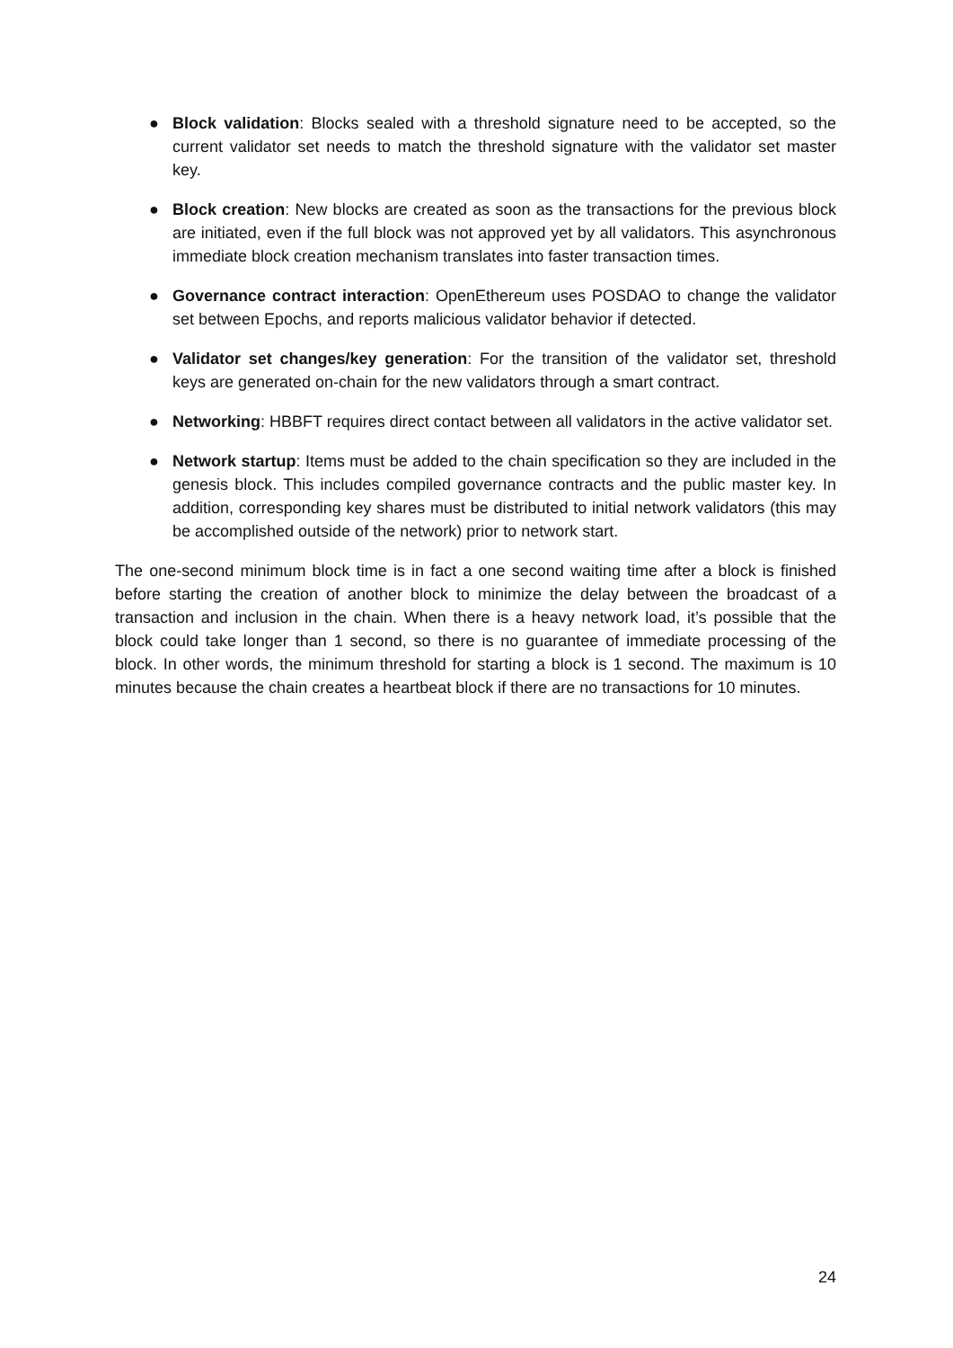● Block validation: Blocks sealed with a threshold signature need to be accepted, so the current validator set needs to match the threshold signature with the validator set master key.
● Block creation: New blocks are created as soon as the transactions for the previous block are initiated, even if the full block was not approved yet by all validators. This asynchronous immediate block creation mechanism translates into faster transaction times.
● Governance contract interaction: OpenEthereum uses POSDAO to change the validator set between Epochs, and reports malicious validator behavior if detected.
● Validator set changes/key generation: For the transition of the validator set, threshold keys are generated on-chain for the new validators through a smart contract.
● Networking: HBBFT requires direct contact between all validators in the active validator set.
● Network startup: Items must be added to the chain specification so they are included in the genesis block. This includes compiled governance contracts and the public master key. In addition, corresponding key shares must be distributed to initial network validators (this may be accomplished outside of the network) prior to network start.
The one-second minimum block time is in fact a one second waiting time after a block is finished before starting the creation of another block to minimize the delay between the broadcast of a transaction and inclusion in the chain. When there is a heavy network load, it’s possible that the block could take longer than 1 second, so there is no guarantee of immediate processing of the block. In other words, the minimum threshold for starting a block is 1 second. The maximum is 10 minutes because the chain creates a heartbeat block if there are no transactions for 10 minutes.
24